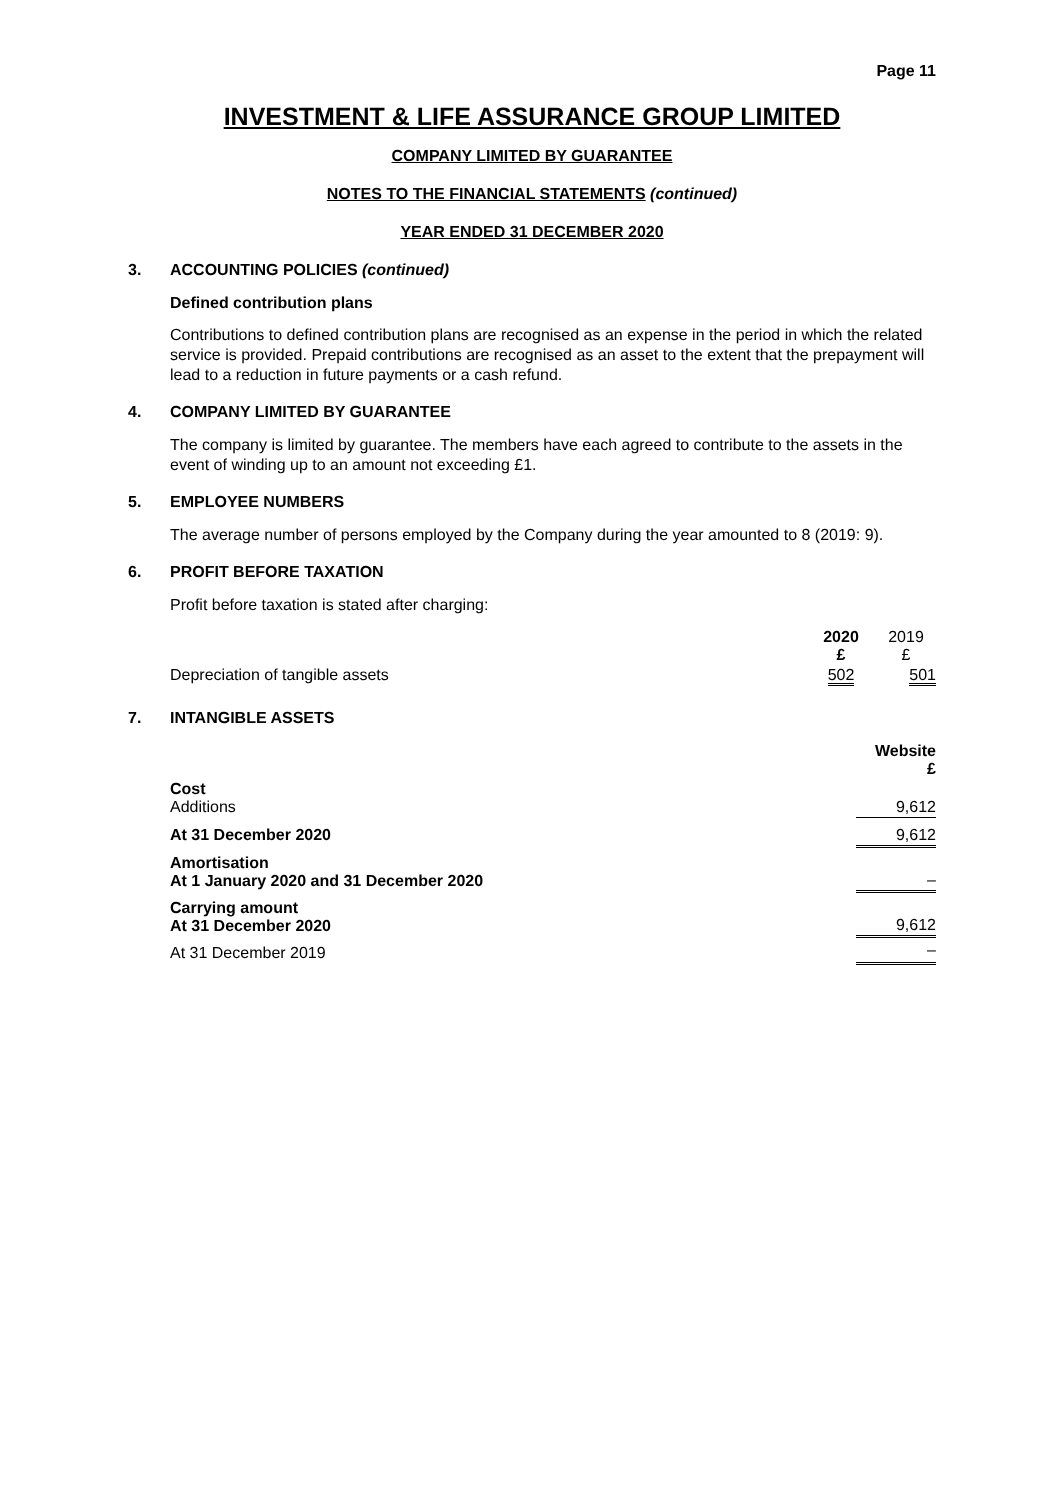Page 11
INVESTMENT & LIFE ASSURANCE GROUP LIMITED
COMPANY LIMITED BY GUARANTEE
NOTES TO THE FINANCIAL STATEMENTS (continued)
YEAR ENDED 31 DECEMBER 2020
3. ACCOUNTING POLICIES (continued)
Defined contribution plans
Contributions to defined contribution plans are recognised as an expense in the period in which the related service is provided. Prepaid contributions are recognised as an asset to the extent that the prepayment will lead to a reduction in future payments or a cash refund.
4. COMPANY LIMITED BY GUARANTEE
The company is limited by guarantee. The members have each agreed to contribute to the assets in the event of winding up to an amount not exceeding £1.
5. EMPLOYEE NUMBERS
The average number of persons employed by the Company during the year amounted to 8 (2019: 9).
6. PROFIT BEFORE TAXATION
Profit before taxation is stated after charging:
| | 2020 £ | 2019 £ |
| Depreciation of tangible assets | 502 | 501 |
7. INTANGIBLE ASSETS
| | Website £ |
| Cost Additions | 9,612 |
| At 31 December 2020 | 9,612 |
| Amortisation At 1 January 2020 and 31 December 2020 | – |
| Carrying amount At 31 December 2020 | 9,612 |
| At 31 December 2019 | – |